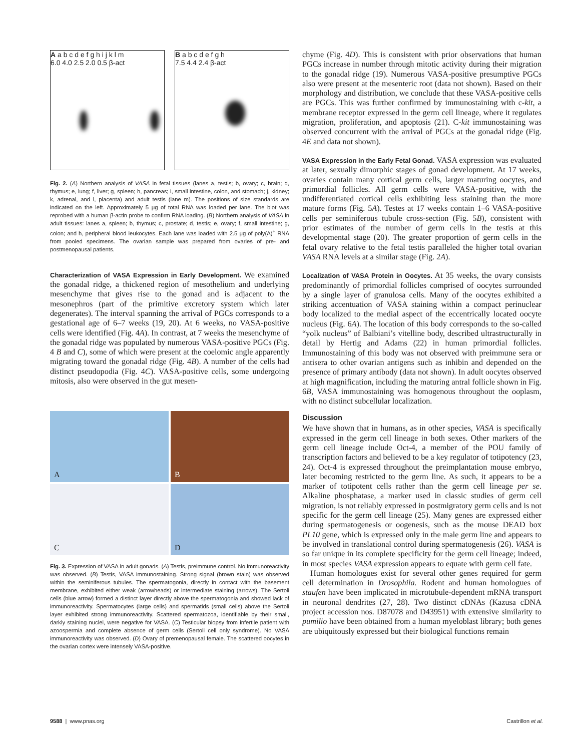A a b c d e f g h i j k l m
6.0 4.0 2.5 2.0 0.5 β-act
B a b c d e f g h
7.5 4.4 2.4 β-act
Fig. 2. (A) Northern analysis of VASA in fetal tissues (lanes a, testis; b, ovary; c, brain; d, thymus; e, lung; f, liver; g, spleen; h, pancreas; i, small intestine, colon, and stomach; j, kidney; k, adrenal, and l, placenta) and adult testis (lane m). The positions of size standards are indicated on the left. Approximately 5 μg of total RNA was loaded per lane. The blot was reprobed with a human β-actin probe to confirm RNA loading. (B) Northern analysis of VASA in adult tissues: lanes a, spleen; b, thymus; c, prostate; d, testis; e, ovary; f, small intestine; g, colon; and h, peripheral blood leukocytes. Each lane was loaded with 2.5 μg of poly(A)<sup>+</sup> RNA from pooled specimens. The ovarian sample was prepared from ovaries of pre- and postmenopausal patients.
Characterization of VASA Expression in Early Development. We examined the gonadal ridge, a thickened region of mesothelium and underlying mesenchyme that gives rise to the gonad and is adjacent to the mesonephros (part of the primitive excretory system which later degenerates). The interval spanning the arrival of PGCs corresponds to a gestational age of 6–7 weeks (19, 20). At 6 weeks, no VASA-positive cells were identified (Fig. 4A). In contrast, at 7 weeks the mesenchyme of the gonadal ridge was populated by numerous VASA-positive PGCs (Fig. 4 B and C), some of which were present at the coelomic angle apparently migrating toward the gonadal ridge (Fig. 4B). A number of the cells had distinct pseudopodia (Fig. 4C). VASA-positive cells, some undergoing mitosis, also were observed in the gut mesen-
A
B
C
D
Fig. 3. Expression of VASA in adult gonads. (A) Testis, preimmune control. No immunoreactivity was observed. (B) Testis, VASA immunostaining. Strong signal (brown stain) was observed within the seminiferous tubules. The spermatogonia, directly in contact with the basement membrane, exhibited either weak (arrowheads) or intermediate staining (arrows). The Sertoli cells (blue arrow) formed a distinct layer directly above the spermatogonia and showed lack of immunoreactivity. Spermatocytes (large cells) and spermatids (small cells) above the Sertoli layer exhibited strong immunoreactivity. Scattered spermatozoa, identifiable by their small, darkly staining nuclei, were negative for VASA. (C) Testicular biopsy from infertile patient with azoospermia and complete absence of germ cells (Sertoli cell only syndrome). No VASA immunoreactivity was observed. (D) Ovary of premenopausal female. The scattered oocytes in the ovarian cortex were intensely VASA-positive.
chyme (Fig. 4D). This is consistent with prior observations that human PGCs increase in number through mitotic activity during their migration to the gonadal ridge (19). Numerous VASA-positive presumptive PGCs also were present at the mesenteric root (data not shown). Based on their morphology and distribution, we conclude that these VASA-positive cells are PGCs. This was further confirmed by immunostaining with c-kit, a membrane receptor expressed in the germ cell lineage, where it regulates migration, proliferation, and apoptosis (21). C-kit immunostaining was observed concurrent with the arrival of PGCs at the gonadal ridge (Fig. 4E and data not shown).
VASA Expression in the Early Fetal Gonad. VASA expression was evaluated at later, sexually dimorphic stages of gonad development. At 17 weeks, ovaries contain many cortical germ cells, larger maturing oocytes, and primordial follicles. All germ cells were VASA-positive, with the undifferentiated cortical cells exhibiting less staining than the more mature forms (Fig. 5A). Testes at 17 weeks contain 1–6 VASA-positive cells per seminiferous tubule cross-section (Fig. 5B), consistent with prior estimates of the number of germ cells in the testis at this developmental stage (20). The greater proportion of germ cells in the fetal ovary relative to the fetal testis paralleled the higher total ovarian VASA RNA levels at a similar stage (Fig. 2A).
Localization of VASA Protein in Oocytes. At 35 weeks, the ovary consists predominantly of primordial follicles comprised of oocytes surrounded by a single layer of granulosa cells. Many of the oocytes exhibited a striking accentuation of VASA staining within a compact perinuclear body localized to the medial aspect of the eccentrically located oocyte nucleus (Fig. 6A). The location of this body corresponds to the so-called “yolk nucleus” of Balbiani’s vitelline body, described ultrastructurally in detail by Hertig and Adams (22) in human primordial follicles. Immunostaining of this body was not observed with preimmune sera or antisera to other ovarian antigens such as inhibin and depended on the presence of primary antibody (data not shown). In adult oocytes observed at high magnification, including the maturing antral follicle shown in Fig. 6B, VASA immunostaining was homogenous throughout the ooplasm, with no distinct subcellular localization.
Discussion
We have shown that in humans, as in other species, VASA is specifically expressed in the germ cell lineage in both sexes. Other markers of the germ cell lineage include Oct-4, a member of the POU family of transcription factors and believed to be a key regulator of totipotency (23, 24). Oct-4 is expressed throughout the preimplantation mouse embryo, later becoming restricted to the germ line. As such, it appears to be a marker of totipotent cells rather than the germ cell lineage per se. Alkaline phosphatase, a marker used in classic studies of germ cell migration, is not reliably expressed in postmigratory germ cells and is not specific for the germ cell lineage (25). Many genes are expressed either during spermatogenesis or oogenesis, such as the mouse DEAD box PL10 gene, which is expressed only in the male germ line and appears to be involved in translational control during spermatogenesis (26). VASA is so far unique in its complete specificity for the germ cell lineage; indeed, in most species VASA expression appears to equate with germ cell fate.
Human homologues exist for several other genes required for germ cell determination in Drosophila. Rodent and human homologues of staufen have been implicated in microtubule-dependent mRNA transport in neuronal dendrites (27, 28). Two distinct cDNAs (Kazusa cDNA project accession nos. D87078 and D43951) with extensive similarity to pumilio have been obtained from a human myeloblast library; both genes are ubiquitously expressed but their biological functions remain
9588 | www.pnas.org Castrillon et al.